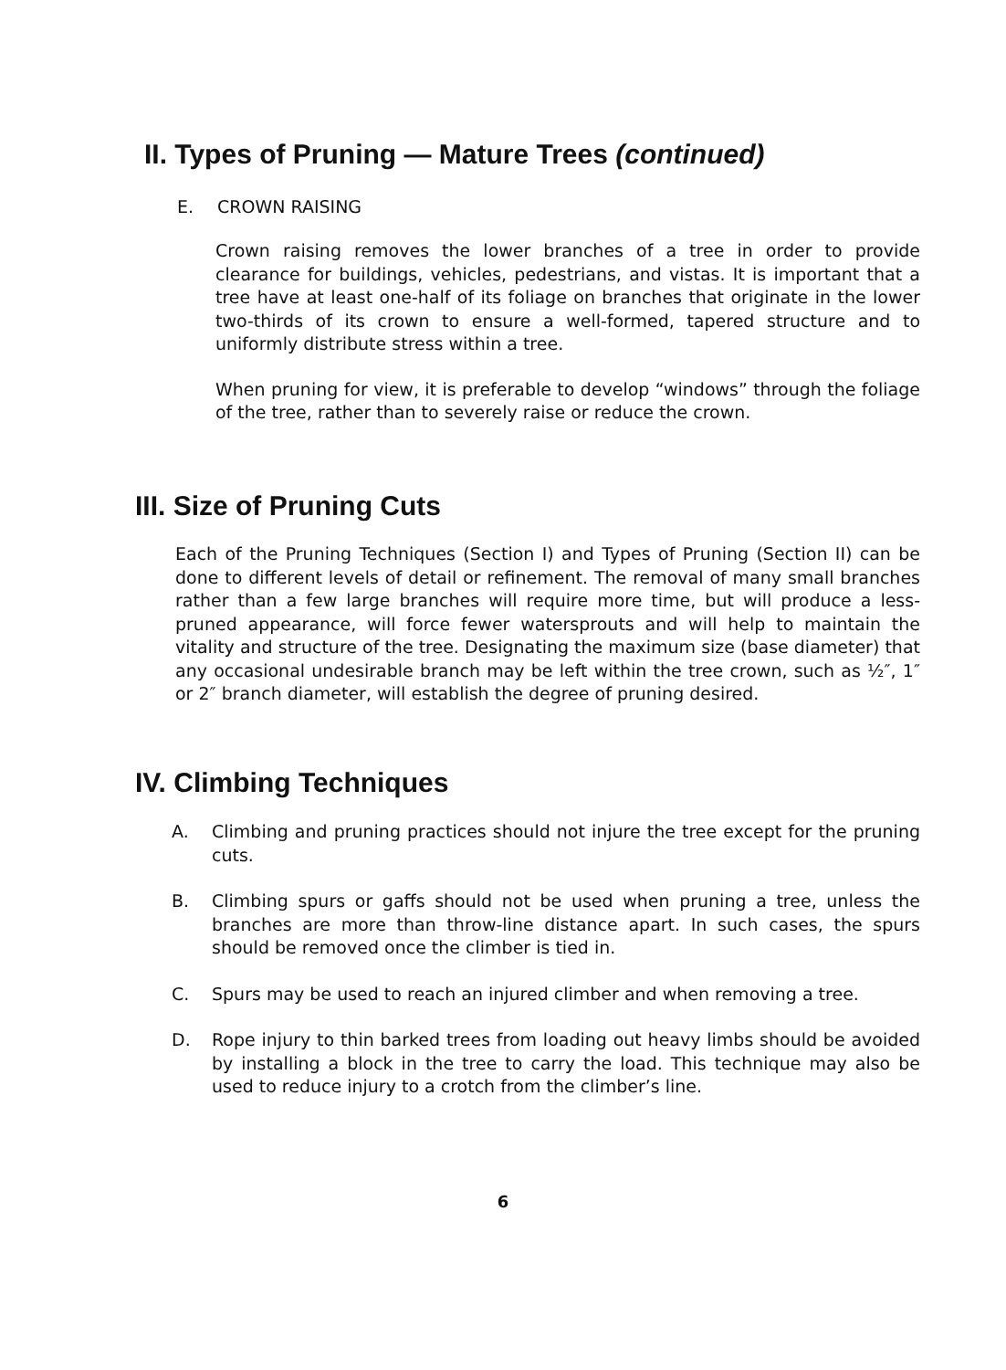II. Types of Pruning — Mature Trees (continued)
E. CROWN RAISING
Crown raising removes the lower branches of a tree in order to provide clearance for buildings, vehicles, pedestrians, and vistas. It is important that a tree have at least one-half of its foliage on branches that originate in the lower two-thirds of its crown to ensure a well-formed, tapered structure and to uniformly distribute stress within a tree.
When pruning for view, it is preferable to develop “windows” through the foliage of the tree, rather than to severely raise or reduce the crown.
III. Size of Pruning Cuts
Each of the Pruning Techniques (Section I) and Types of Pruning (Section II) can be done to different levels of detail or refinement. The removal of many small branches rather than a few large branches will require more time, but will produce a less-pruned appearance, will force fewer watersprouts and will help to maintain the vitality and structure of the tree. Designating the maximum size (base diameter) that any occasional undesirable branch may be left within the tree crown, such as ½″, 1″ or 2″ branch diameter, will establish the degree of pruning desired.
IV. Climbing Techniques
A. Climbing and pruning practices should not injure the tree except for the pruning cuts.
B. Climbing spurs or gaffs should not be used when pruning a tree, unless the branches are more than throw-line distance apart. In such cases, the spurs should be removed once the climber is tied in.
C. Spurs may be used to reach an injured climber and when removing a tree.
D. Rope injury to thin barked trees from loading out heavy limbs should be avoided by installing a block in the tree to carry the load. This technique may also be used to reduce injury to a crotch from the climber’s line.
6